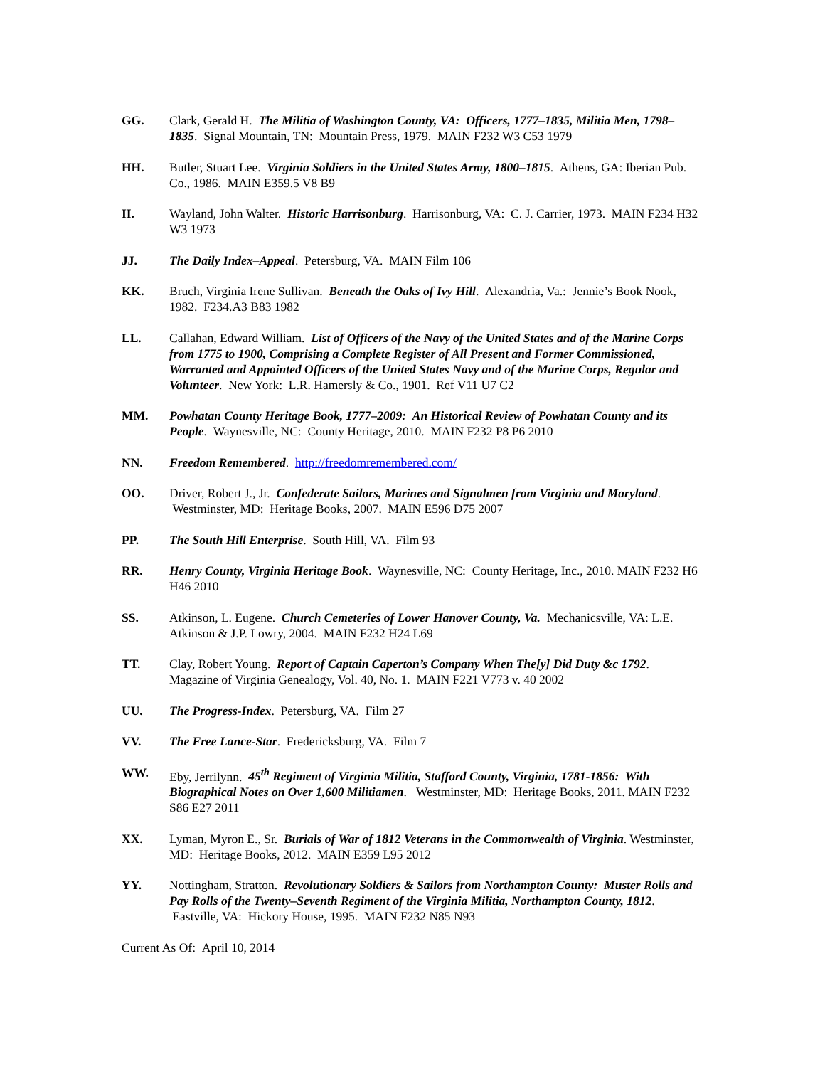GG. Clark, Gerald H. The Militia of Washington County, VA: Officers, 1777–1835, Militia Men, 1798–1835. Signal Mountain, TN: Mountain Press, 1979. MAIN F232 W3 C53 1979
HH. Butler, Stuart Lee. Virginia Soldiers in the United States Army, 1800–1815. Athens, GA: Iberian Pub. Co., 1986. MAIN E359.5 V8 B9
II. Wayland, John Walter. Historic Harrisonburg. Harrisonburg, VA: C. J. Carrier, 1973. MAIN F234 H32 W3 1973
JJ. The Daily Index–Appeal. Petersburg, VA. MAIN Film 106
KK. Bruch, Virginia Irene Sullivan. Beneath the Oaks of Ivy Hill. Alexandria, Va.: Jennie’s Book Nook, 1982. F234.A3 B83 1982
LL. Callahan, Edward William. List of Officers of the Navy of the United States and of the Marine Corps from 1775 to 1900, Comprising a Complete Register of All Present and Former Commissioned, Warranted and Appointed Officers of the United States Navy and of the Marine Corps, Regular and Volunteer. New York: L.R. Hamersly & Co., 1901. Ref V11 U7 C2
MM. Powhatan County Heritage Book, 1777–2009: An Historical Review of Powhatan County and its People. Waynesville, NC: County Heritage, 2010. MAIN F232 P8 P6 2010
NN. Freedom Remembered. http://freedomremembered.com/
OO. Driver, Robert J., Jr. Confederate Sailors, Marines and Signalmen from Virginia and Maryland. Westminster, MD: Heritage Books, 2007. MAIN E596 D75 2007
PP. The South Hill Enterprise. South Hill, VA. Film 93
RR. Henry County, Virginia Heritage Book. Waynesville, NC: County Heritage, Inc., 2010. MAIN F232 H6 H46 2010
SS. Atkinson, L. Eugene. Church Cemeteries of Lower Hanover County, Va. Mechanicsville, VA: L.E. Atkinson & J.P. Lowry, 2004. MAIN F232 H24 L69
TT. Clay, Robert Young. Report of Captain Caperton’s Company When The[y] Did Duty &c 1792. Magazine of Virginia Genealogy, Vol. 40, No. 1. MAIN F221 V773 v. 40 2002
UU. The Progress-Index. Petersburg, VA. Film 27
VV. The Free Lance-Star. Fredericksburg, VA. Film 7
WW. Eby, Jerrilynn. 45<sup>th</sup> Regiment of Virginia Militia, Stafford County, Virginia, 1781-1856: With Biographical Notes on Over 1,600 Militiamen. Westminster, MD: Heritage Books, 2011. MAIN F232 S86 E27 2011
XX. Lyman, Myron E., Sr. Burials of War of 1812 Veterans in the Commonwealth of Virginia. Westminster, MD: Heritage Books, 2012. MAIN E359 L95 2012
YY. Nottingham, Stratton. Revolutionary Soldiers & Sailors from Northampton County: Muster Rolls and Pay Rolls of the Twenty–Seventh Regiment of the Virginia Militia, Northampton County, 1812. Eastville, VA: Hickory House, 1995. MAIN F232 N85 N93
Current As Of: April 10, 2014